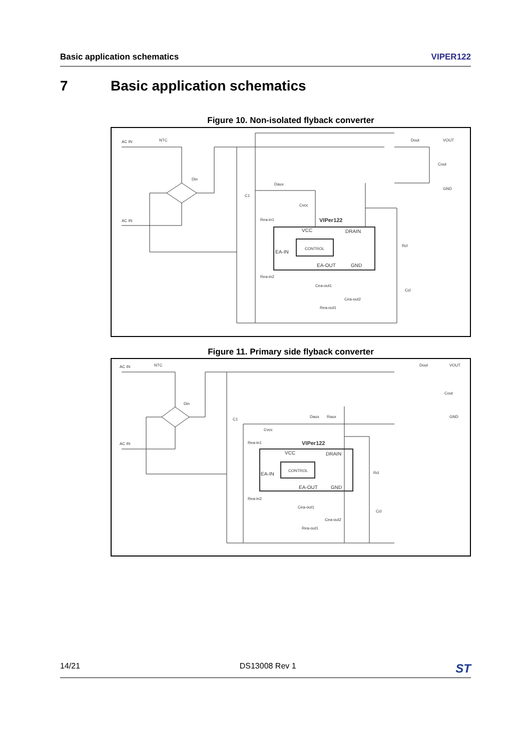Basic application schematics VIPER122
7 Basic application schematics
Figure 10. Non-isolated flyback converter
AC IN
NTC
Din
AC IN
C1
Daux
Cvcc
Rea-in1
VIPer122
VCC
DRAIN
CONTROL
EA-IN
EA-OUT
GND
Rcl
Rea-in2
Cea-out1
Cea-out2
Rea-out1
Ccl
Dout
VOUT
Cout
GND
Figure 11. Primary side flyback converter
AC IN
NTC
Din
AC IN
C1
Cvcc
Daux
Raux
Rea-in1
VIPer122
VCC
DRAIN
CONTROL
EA-IN
EA-OUT
GND
Rcl
Rea-in2
Cea-out1
Cea-out2
Rea-out1
Ccl
Dout
VOUT
Cout
GND
14/21 DS13008 Rev 1 ST